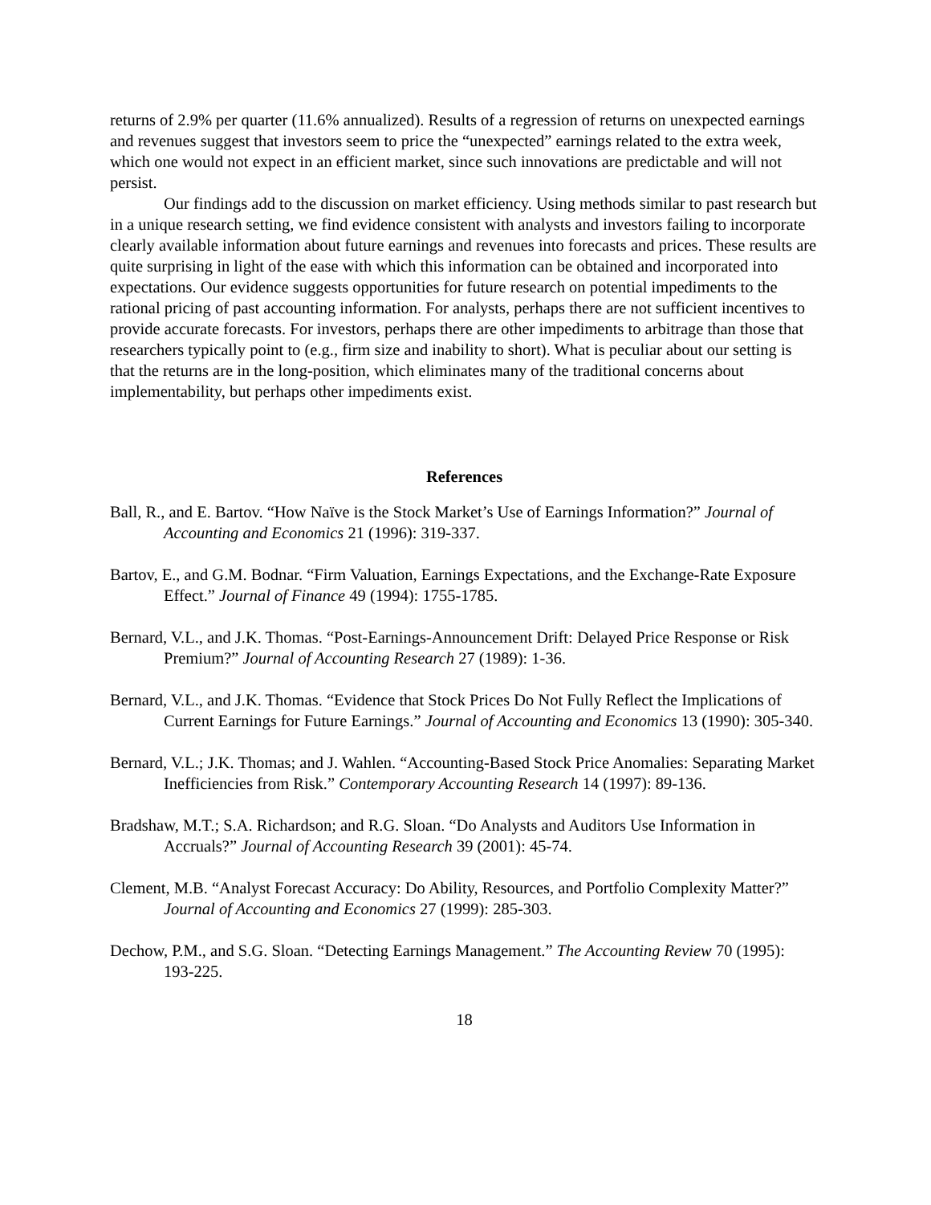returns of 2.9% per quarter (11.6% annualized). Results of a regression of returns on unexpected earnings and revenues suggest that investors seem to price the “unexpected” earnings related to the extra week, which one would not expect in an efficient market, since such innovations are predictable and will not persist.
Our findings add to the discussion on market efficiency. Using methods similar to past research but in a unique research setting, we find evidence consistent with analysts and investors failing to incorporate clearly available information about future earnings and revenues into forecasts and prices. These results are quite surprising in light of the ease with which this information can be obtained and incorporated into expectations. Our evidence suggests opportunities for future research on potential impediments to the rational pricing of past accounting information. For analysts, perhaps there are not sufficient incentives to provide accurate forecasts. For investors, perhaps there are other impediments to arbitrage than those that researchers typically point to (e.g., firm size and inability to short). What is peculiar about our setting is that the returns are in the long-position, which eliminates many of the traditional concerns about implementability, but perhaps other impediments exist.
References
Ball, R., and E. Bartov. “How Naïve is the Stock Market’s Use of Earnings Information?” Journal of Accounting and Economics 21 (1996): 319-337.
Bartov, E., and G.M. Bodnar. “Firm Valuation, Earnings Expectations, and the Exchange-Rate Exposure Effect.” Journal of Finance 49 (1994): 1755-1785.
Bernard, V.L., and J.K. Thomas. “Post-Earnings-Announcement Drift: Delayed Price Response or Risk Premium?” Journal of Accounting Research 27 (1989): 1-36.
Bernard, V.L., and J.K. Thomas. “Evidence that Stock Prices Do Not Fully Reflect the Implications of Current Earnings for Future Earnings.” Journal of Accounting and Economics 13 (1990): 305-340.
Bernard, V.L.; J.K. Thomas; and J. Wahlen. “Accounting-Based Stock Price Anomalies: Separating Market Inefficiencies from Risk.” Contemporary Accounting Research 14 (1997): 89-136.
Bradshaw, M.T.; S.A. Richardson; and R.G. Sloan. “Do Analysts and Auditors Use Information in Accruals?” Journal of Accounting Research 39 (2001): 45-74.
Clement, M.B. “Analyst Forecast Accuracy: Do Ability, Resources, and Portfolio Complexity Matter?” Journal of Accounting and Economics 27 (1999): 285-303.
Dechow, P.M., and S.G. Sloan. “Detecting Earnings Management.” The Accounting Review 70 (1995): 193-225.
18